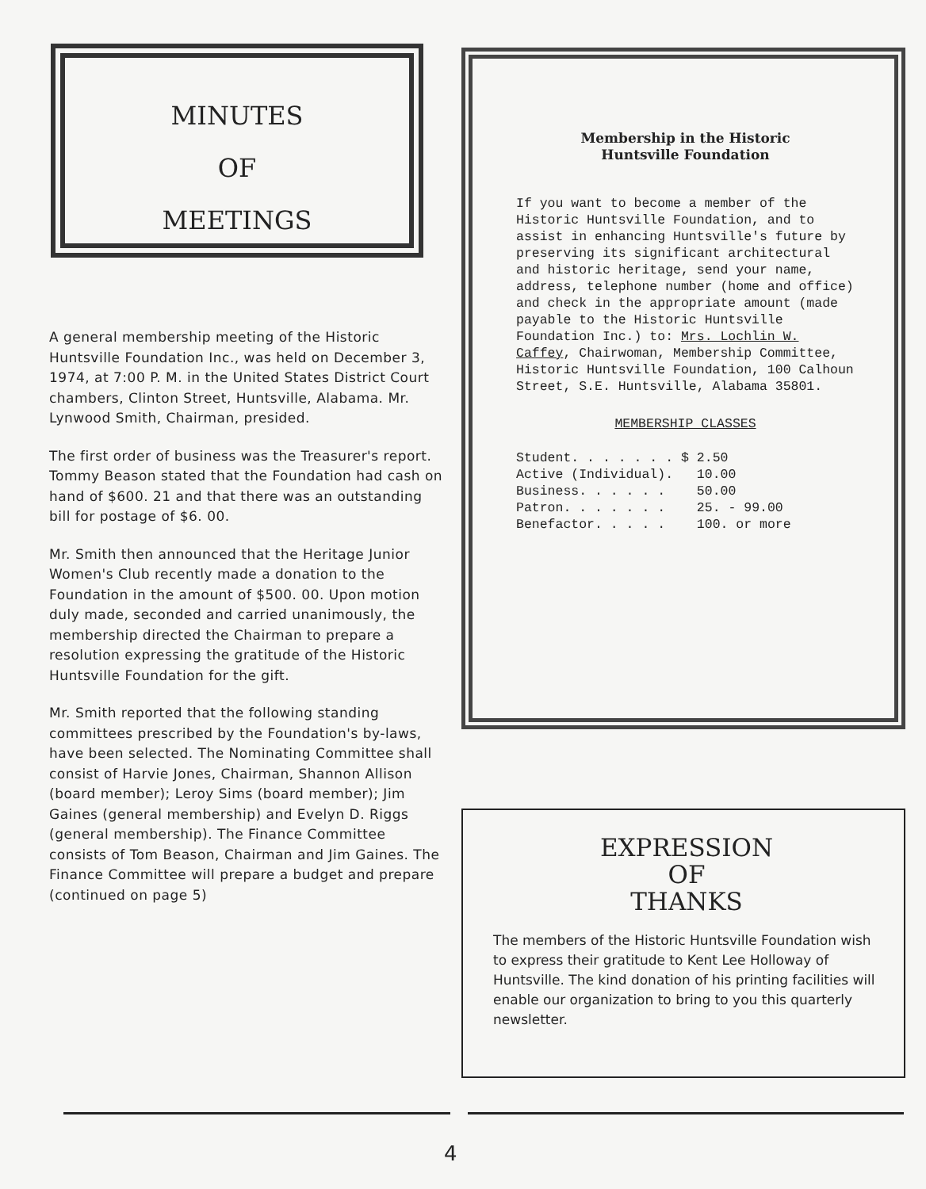MINUTES
OF
MEETINGS
A general membership meeting of the Historic Huntsville Foundation Inc., was held on December 3, 1974, at 7:00 P. M. in the United States District Court chambers, Clinton Street, Huntsville, Alabama. Mr. Lynwood Smith, Chairman, presided.
The first order of business was the Treasurer's report. Tommy Beason stated that the Foundation had cash on hand of $600. 21 and that there was an outstanding bill for postage of $6. 00.
Mr. Smith then announced that the Heritage Junior Women's Club recently made a donation to the Foundation in the amount of $500. 00. Upon motion duly made, seconded and carried unanimously, the membership directed the Chairman to prepare a resolution expressing the gratitude of the Historic Huntsville Foundation for the gift.
Mr. Smith reported that the following standing committees prescribed by the Foundation's by-laws, have been selected. The Nominating Committee shall consist of Harvie Jones, Chairman, Shannon Allison (board member); Leroy Sims (board member); Jim Gaines (general membership) and Evelyn D. Riggs (general membership). The Finance Committee consists of Tom Beason, Chairman and Jim Gaines. The Finance Committee will prepare a budget and prepare (continued on page 5)
Membership in the Historic
Huntsville Foundation
If you want to become a member of the Historic Huntsville Foundation, and to assist in enhancing Huntsville's future by preserving its significant architectural and historic heritage, send your name, address, telephone number (home and office) and check in the appropriate amount (made payable to the Historic Huntsville Foundation Inc.) to: Mrs. Lochlin W. Caffey, Chairwoman, Membership Committee, Historic Huntsville Foundation, 100 Calhoun Street, S.E. Huntsville, Alabama 35801.
MEMBERSHIP CLASSES
| Student. . . . . . . $ | 2.50 |
| Active (Individual). | 10.00 |
| Business. . . . . . | 50.00 |
| Patron. . . . . . . | 25. - 99.00 |
| Benefactor. . . . . | 100. or more |
EXPRESSION
OF
THANKS
The members of the Historic Huntsville Foundation wish to express their gratitude to Kent Lee Holloway of Huntsville. The kind donation of his printing facilities will enable our organization to bring to you this quarterly newsletter.
4